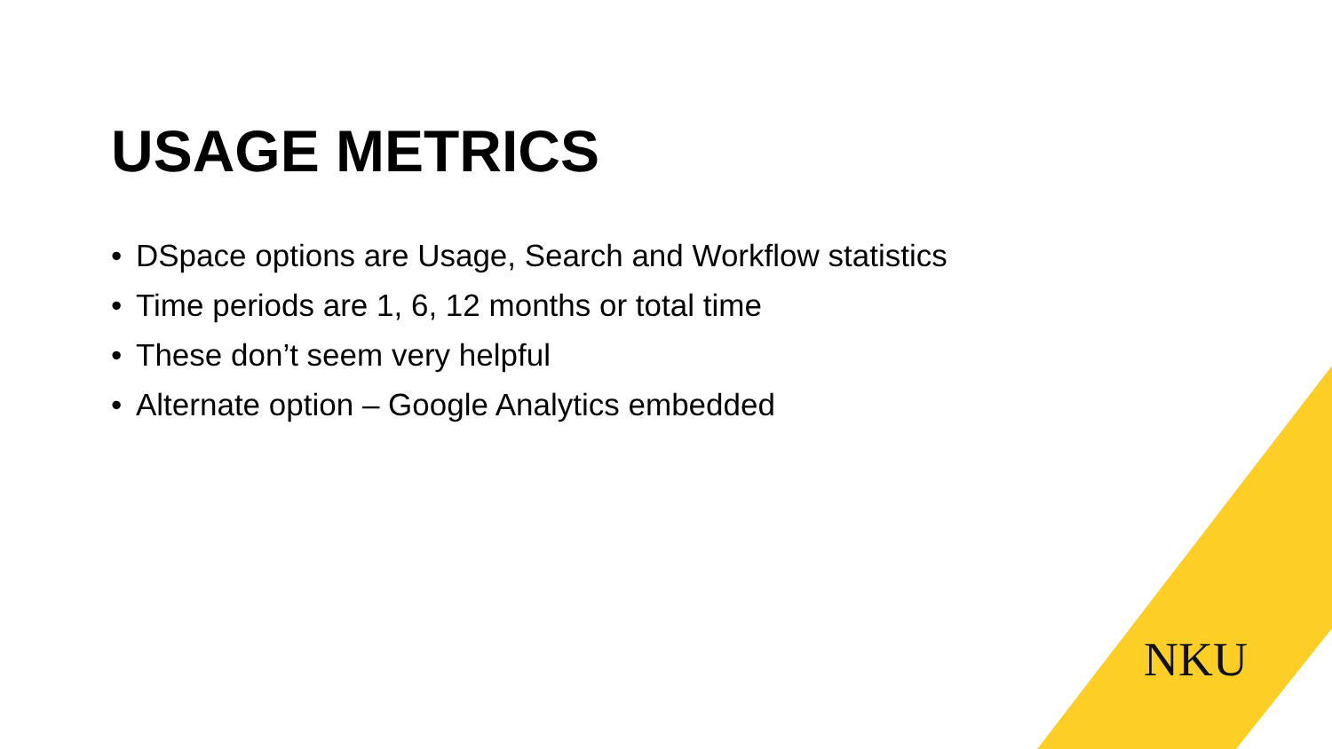USAGE METRICS
• DSpace options are Usage, Search and Workflow statistics
• Time periods are 1, 6, 12 months or total time
• These don’t seem very helpful
• Alternate option – Google Analytics embedded
NKU